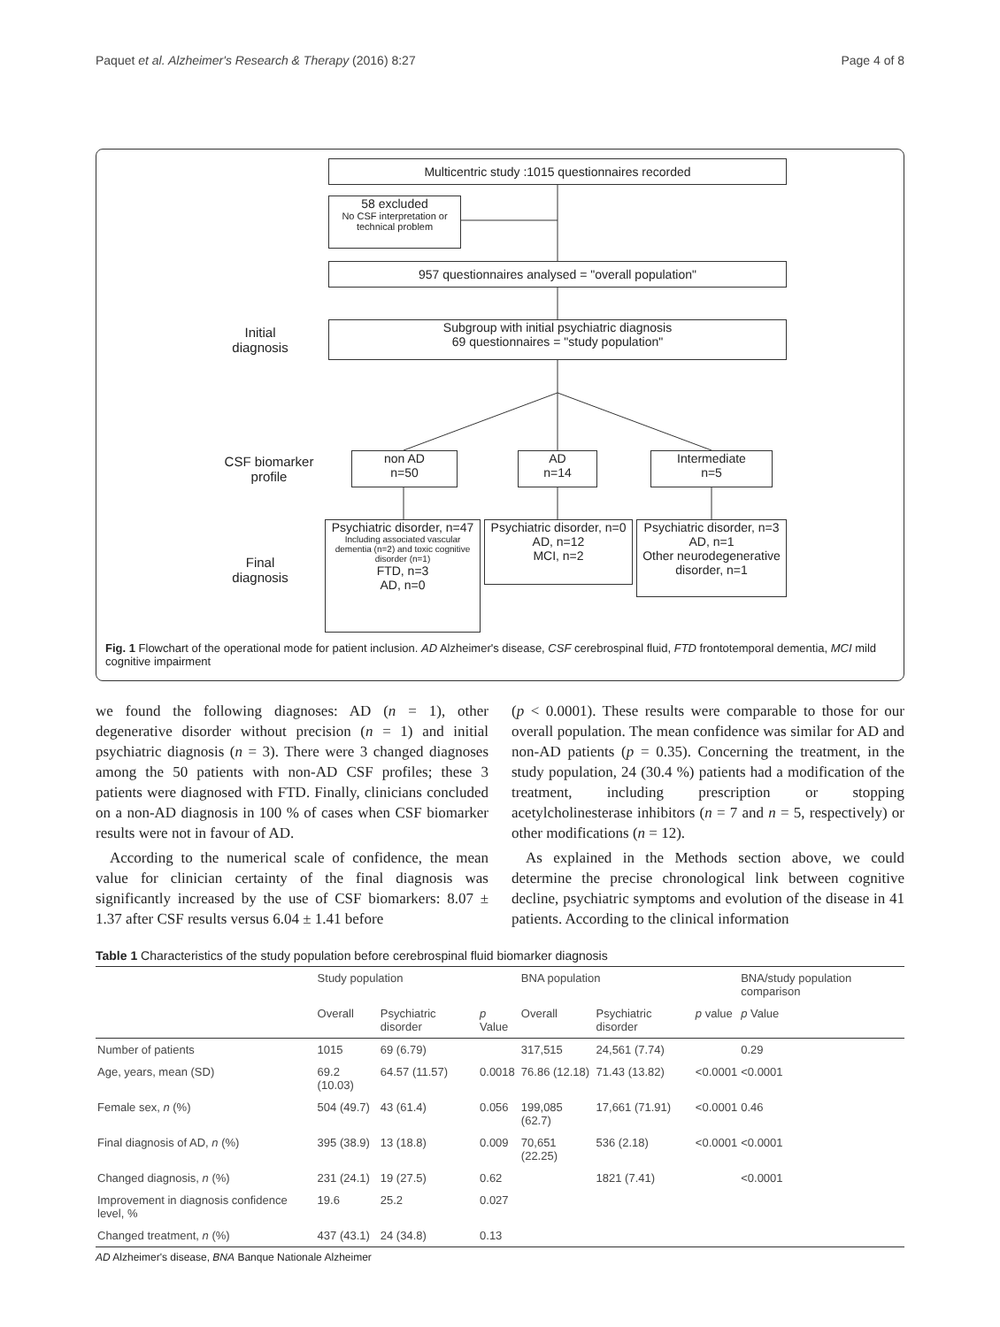Paquet et al. Alzheimer's Research & Therapy (2016) 8:27 Page 4 of 8
Multicentric study :1015 questionnaires recorded
58 excluded
No CSF interpretation or technical problem
957 questionnaires analysed = "overall population"
Initial
diagnosis
Subgroup with initial psychiatric diagnosis
69 questionnaires = "study population"
CSF biomarker
profile
non AD
n=50
AD
n=14
Intermediate
n=5
Final
diagnosis
Psychiatric disorder, n=47
Including associated vascular dementia (n=2) and toxic cognitive disorder (n=1)
FTD, n=3
AD, n=0
Psychiatric disorder, n=0
AD, n=12
MCI, n=2
Psychiatric disorder, n=3
AD, n=1
Other neurodegenerative disorder, n=1
Fig. 1 Flowchart of the operational mode for patient inclusion. AD Alzheimer's disease, CSF cerebrospinal fluid, FTD frontotemporal dementia, MCI mild cognitive impairment
we found the following diagnoses: AD (n = 1), other degenerative disorder without precision (n = 1) and initial psychiatric diagnosis (n = 3). There were 3 changed diagnoses among the 50 patients with non-AD CSF profiles; these 3 patients were diagnosed with FTD. Finally, clinicians concluded on a non-AD diagnosis in 100 % of cases when CSF biomarker results were not in favour of AD.
According to the numerical scale of confidence, the mean value for clinician certainty of the final diagnosis was significantly increased by the use of CSF biomarkers: 8.07 ± 1.37 after CSF results versus 6.04 ± 1.41 before
(p < 0.0001). These results were comparable to those for our overall population. The mean confidence was similar for AD and non-AD patients (p = 0.35). Concerning the treatment, in the study population, 24 (30.4 %) patients had a modification of the treatment, including prescription or stopping acetylcholinesterase inhibitors (n = 7 and n = 5, respectively) or other modifications (n = 12).
As explained in the Methods section above, we could determine the precise chronological link between cognitive decline, psychiatric symptoms and evolution of the disease in 41 patients. According to the clinical information
Table 1 Characteristics of the study population before cerebrospinal fluid biomarker diagnosis
| | Study population | | | BNA population | | | BNA/study population comparison |
| --- | --- | --- | --- | --- | --- | --- | --- |
| | Overall | Psychiatric disorder | p Value | Overall | Psychiatric disorder | p value | p Value |
| Number of patients | 1015 | 69 (6.79) | | 317,515 | 24,561 (7.74) | | 0.29 |
| Age, years, mean (SD) | 69.2 (10.03) | 64.57 (11.57) | 0.0018 | 76.86 (12.18) | 71.43 (13.82) | <0.0001 | <0.0001 |
| Female sex, n (%) | 504 (49.7) | 43 (61.4) | 0.056 | 199,085 (62.7) | 17,661 (71.91) | <0.0001 | 0.46 |
| Final diagnosis of AD, n (%) | 395 (38.9) | 13 (18.8) | 0.009 | 70,651 (22.25) | 536 (2.18) | <0.0001 | <0.0001 |
| Changed diagnosis, n (%) | 231 (24.1) | 19 (27.5) | 0.62 | | 1821 (7.41) | | <0.0001 |
| Improvement in diagnosis confidence level, % | 19.6 | 25.2 | 0.027 | | | | |
| Changed treatment, n (%) | 437 (43.1) | 24 (34.8) | 0.13 | | | | |
AD Alzheimer's disease, BNA Banque Nationale Alzheimer